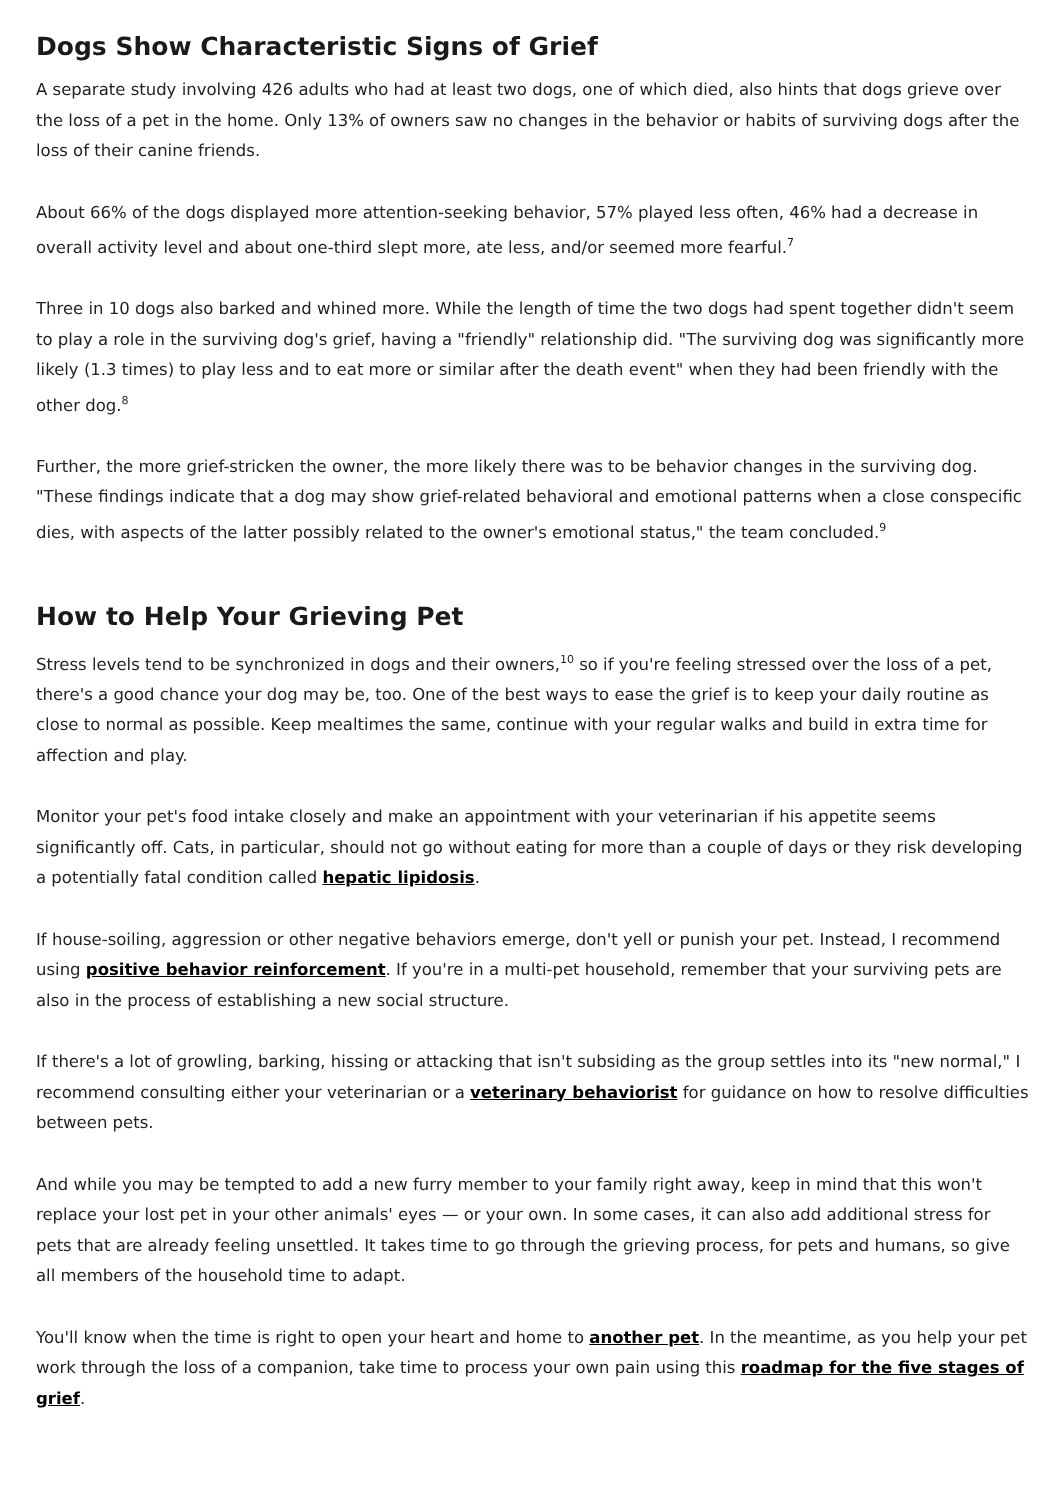Dogs Show Characteristic Signs of Grief
A separate study involving 426 adults who had at least two dogs, one of which died, also hints that dogs grieve over the loss of a pet in the home. Only 13% of owners saw no changes in the behavior or habits of surviving dogs after the loss of their canine friends.
About 66% of the dogs displayed more attention-seeking behavior, 57% played less often, 46% had a decrease in overall activity level and about one-third slept more, ate less, and/or seemed more fearful.<sup>7</sup>
Three in 10 dogs also barked and whined more. While the length of time the two dogs had spent together didn't seem to play a role in the surviving dog's grief, having a "friendly" relationship did. "The surviving dog was significantly more likely (1.3 times) to play less and to eat more or similar after the death event" when they had been friendly with the other dog.<sup>8</sup>
Further, the more grief-stricken the owner, the more likely there was to be behavior changes in the surviving dog. "These findings indicate that a dog may show grief-related behavioral and emotional patterns when a close conspecific dies, with aspects of the latter possibly related to the owner's emotional status," the team concluded.<sup>9</sup>
How to Help Your Grieving Pet
Stress levels tend to be synchronized in dogs and their owners,<sup>10</sup> so if you're feeling stressed over the loss of a pet, there's a good chance your dog may be, too. One of the best ways to ease the grief is to keep your daily routine as close to normal as possible. Keep mealtimes the same, continue with your regular walks and build in extra time for affection and play.
Monitor your pet's food intake closely and make an appointment with your veterinarian if his appetite seems significantly off. Cats, in particular, should not go without eating for more than a couple of days or they risk developing a potentially fatal condition called hepatic lipidosis.
If house-soiling, aggression or other negative behaviors emerge, don't yell or punish your pet. Instead, I recommend using positive behavior reinforcement. If you're in a multi-pet household, remember that your surviving pets are also in the process of establishing a new social structure.
If there's a lot of growling, barking, hissing or attacking that isn't subsiding as the group settles into its "new normal," I recommend consulting either your veterinarian or a veterinary behaviorist for guidance on how to resolve difficulties between pets.
And while you may be tempted to add a new furry member to your family right away, keep in mind that this won't replace your lost pet in your other animals' eyes — or your own. In some cases, it can also add additional stress for pets that are already feeling unsettled. It takes time to go through the grieving process, for pets and humans, so give all members of the household time to adapt.
You'll know when the time is right to open your heart and home to another pet. In the meantime, as you help your pet work through the loss of a companion, take time to process your own pain using this roadmap for the five stages of grief.